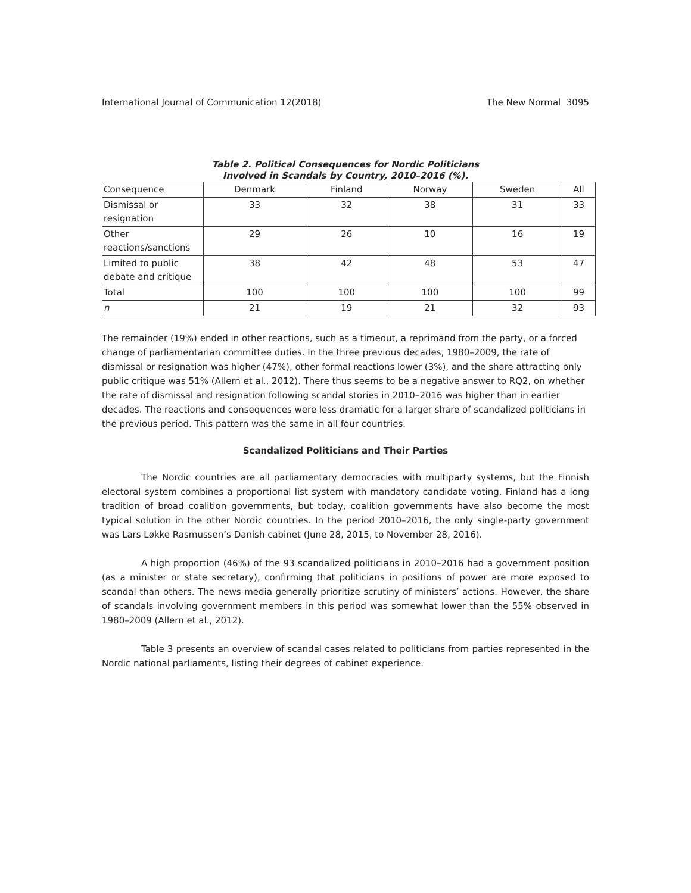International Journal of Communication 12(2018) The New Normal 3095
Table 2. Political Consequences for Nordic Politicians
Involved in Scandals by Country, 2010–2016 (%).
| Consequence | Denmark | Finland | Norway | Sweden | All |
| --- | --- | --- | --- | --- | --- |
| Dismissal or resignation | 33 | 32 | 38 | 31 | 33 |
| Other reactions/sanctions | 29 | 26 | 10 | 16 | 19 |
| Limited to public debate and critique | 38 | 42 | 48 | 53 | 47 |
| Total | 100 | 100 | 100 | 100 | 99 |
| n | 21 | 19 | 21 | 32 | 93 |
The remainder (19%) ended in other reactions, such as a timeout, a reprimand from the party, or a forced change of parliamentarian committee duties. In the three previous decades, 1980–2009, the rate of dismissal or resignation was higher (47%), other formal reactions lower (3%), and the share attracting only public critique was 51% (Allern et al., 2012). There thus seems to be a negative answer to RQ2, on whether the rate of dismissal and resignation following scandal stories in 2010–2016 was higher than in earlier decades. The reactions and consequences were less dramatic for a larger share of scandalized politicians in the previous period. This pattern was the same in all four countries.
Scandalized Politicians and Their Parties
The Nordic countries are all parliamentary democracies with multiparty systems, but the Finnish electoral system combines a proportional list system with mandatory candidate voting. Finland has a long tradition of broad coalition governments, but today, coalition governments have also become the most typical solution in the other Nordic countries. In the period 2010–2016, the only single-party government was Lars Løkke Rasmussen’s Danish cabinet (June 28, 2015, to November 28, 2016).
A high proportion (46%) of the 93 scandalized politicians in 2010–2016 had a government position (as a minister or state secretary), confirming that politicians in positions of power are more exposed to scandal than others. The news media generally prioritize scrutiny of ministers’ actions. However, the share of scandals involving government members in this period was somewhat lower than the 55% observed in 1980–2009 (Allern et al., 2012).
Table 3 presents an overview of scandal cases related to politicians from parties represented in the Nordic national parliaments, listing their degrees of cabinet experience.